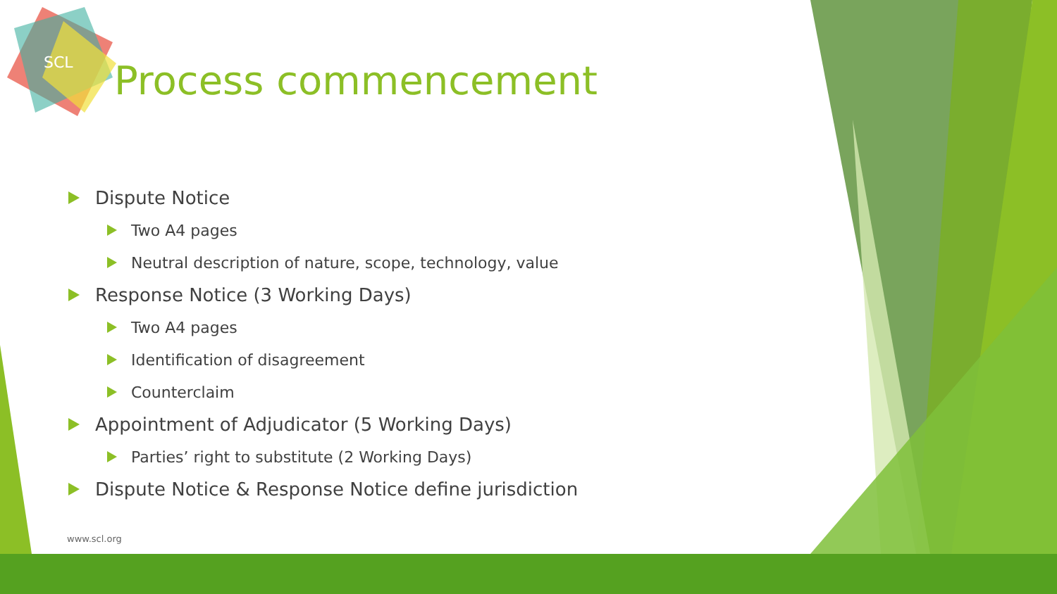SCL
Process commencement
Dispute Notice
Two A4 pages
Neutral description of nature, scope, technology, value
Response Notice (3 Working Days)
Two A4 pages
Identification of disagreement
Counterclaim
Appointment of Adjudicator (5 Working Days)
Parties’ right to substitute (2 Working Days)
Dispute Notice & Response Notice define jurisdiction
www.scl.org